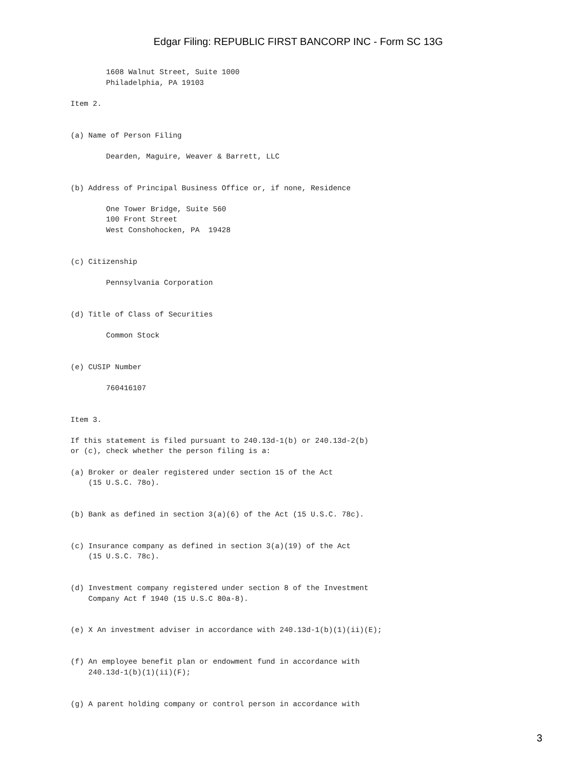Edgar Filing: REPUBLIC FIRST BANCORP INC - Form SC 13G
        1608 Walnut Street, Suite 1000
        Philadelphia, PA 19103

Item 2.


(a) Name of Person Filing

        Dearden, Maguire, Weaver & Barrett, LLC


(b) Address of Principal Business Office or, if none, Residence

        One Tower Bridge, Suite 560
        100 Front Street
        West Conshohocken, PA  19428


(c) Citizenship

        Pennsylvania Corporation


(d) Title of Class of Securities

        Common Stock


(e) CUSIP Number

        760416107


Item 3.

If this statement is filed pursuant to 240.13d-1(b) or 240.13d-2(b)
or (c), check whether the person filing is a:

(a) Broker or dealer registered under section 15 of the Act
    (15 U.S.C. 78o).


(b) Bank as defined in section 3(a)(6) of the Act (15 U.S.C. 78c).


(c) Insurance company as defined in section 3(a)(19) of the Act
    (15 U.S.C. 78c).


(d) Investment company registered under section 8 of the Investment
    Company Act f 1940 (15 U.S.C 80a-8).


(e) X An investment adviser in accordance with 240.13d-1(b)(1)(ii)(E);


(f) An employee benefit plan or endowment fund in accordance with
    240.13d-1(b)(1)(ii)(F);


(g) A parent holding company or control person in accordance with
3